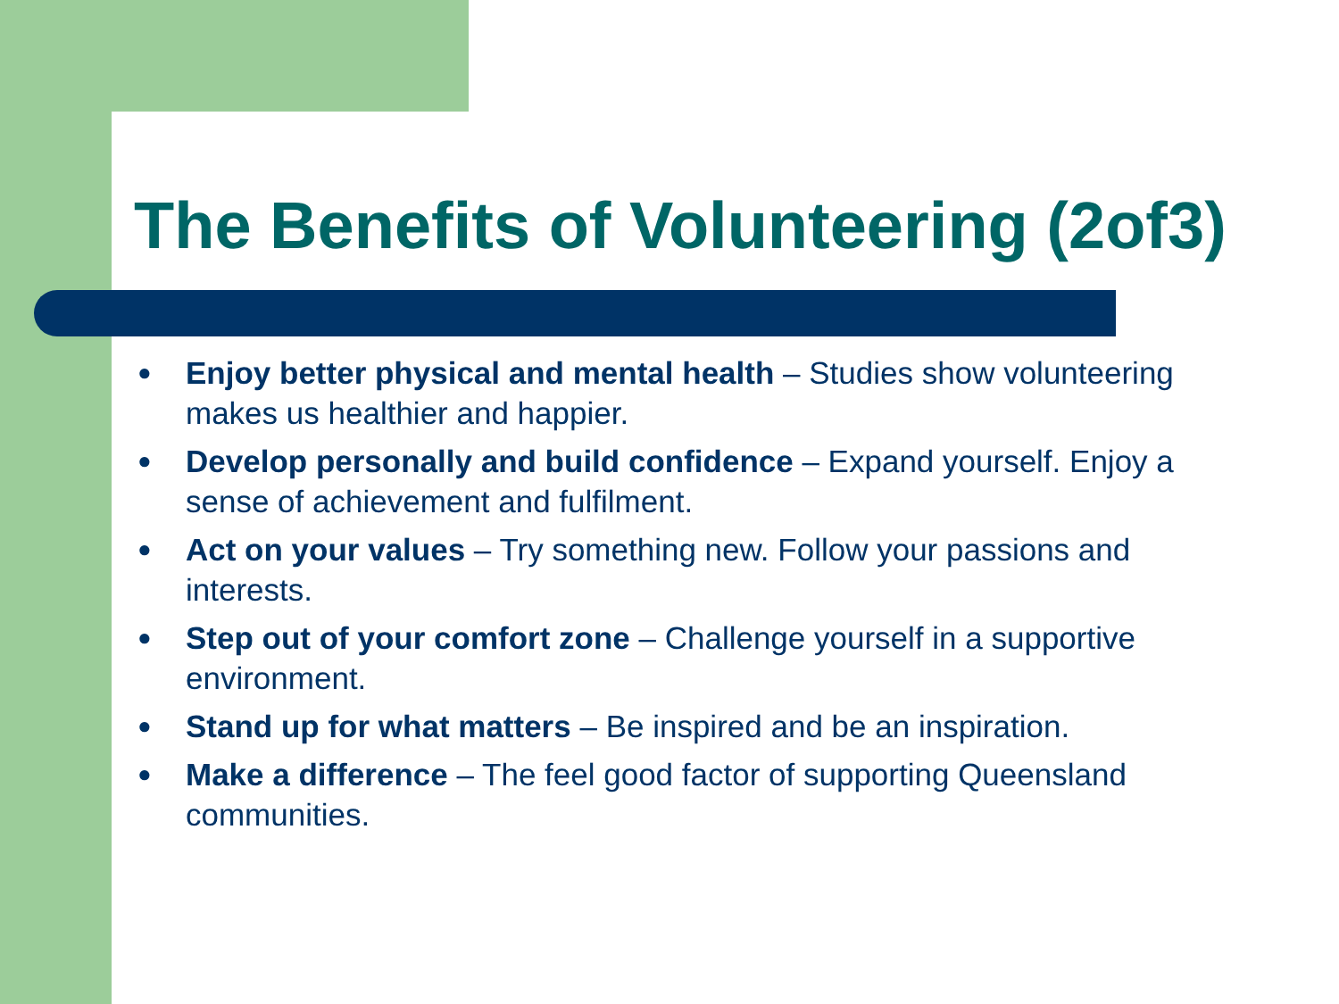The Benefits of Volunteering (2of3)
● Enjoy better physical and mental health – Studies show volunteering makes us healthier and happier.
● Develop personally and build confidence – Expand yourself. Enjoy a sense of achievement and fulfilment.
● Act on your values – Try something new. Follow your passions and interests.
● Step out of your comfort zone – Challenge yourself in a supportive environment.
● Stand up for what matters – Be inspired and be an inspiration.
● Make a difference – The feel good factor of supporting Queensland communities.